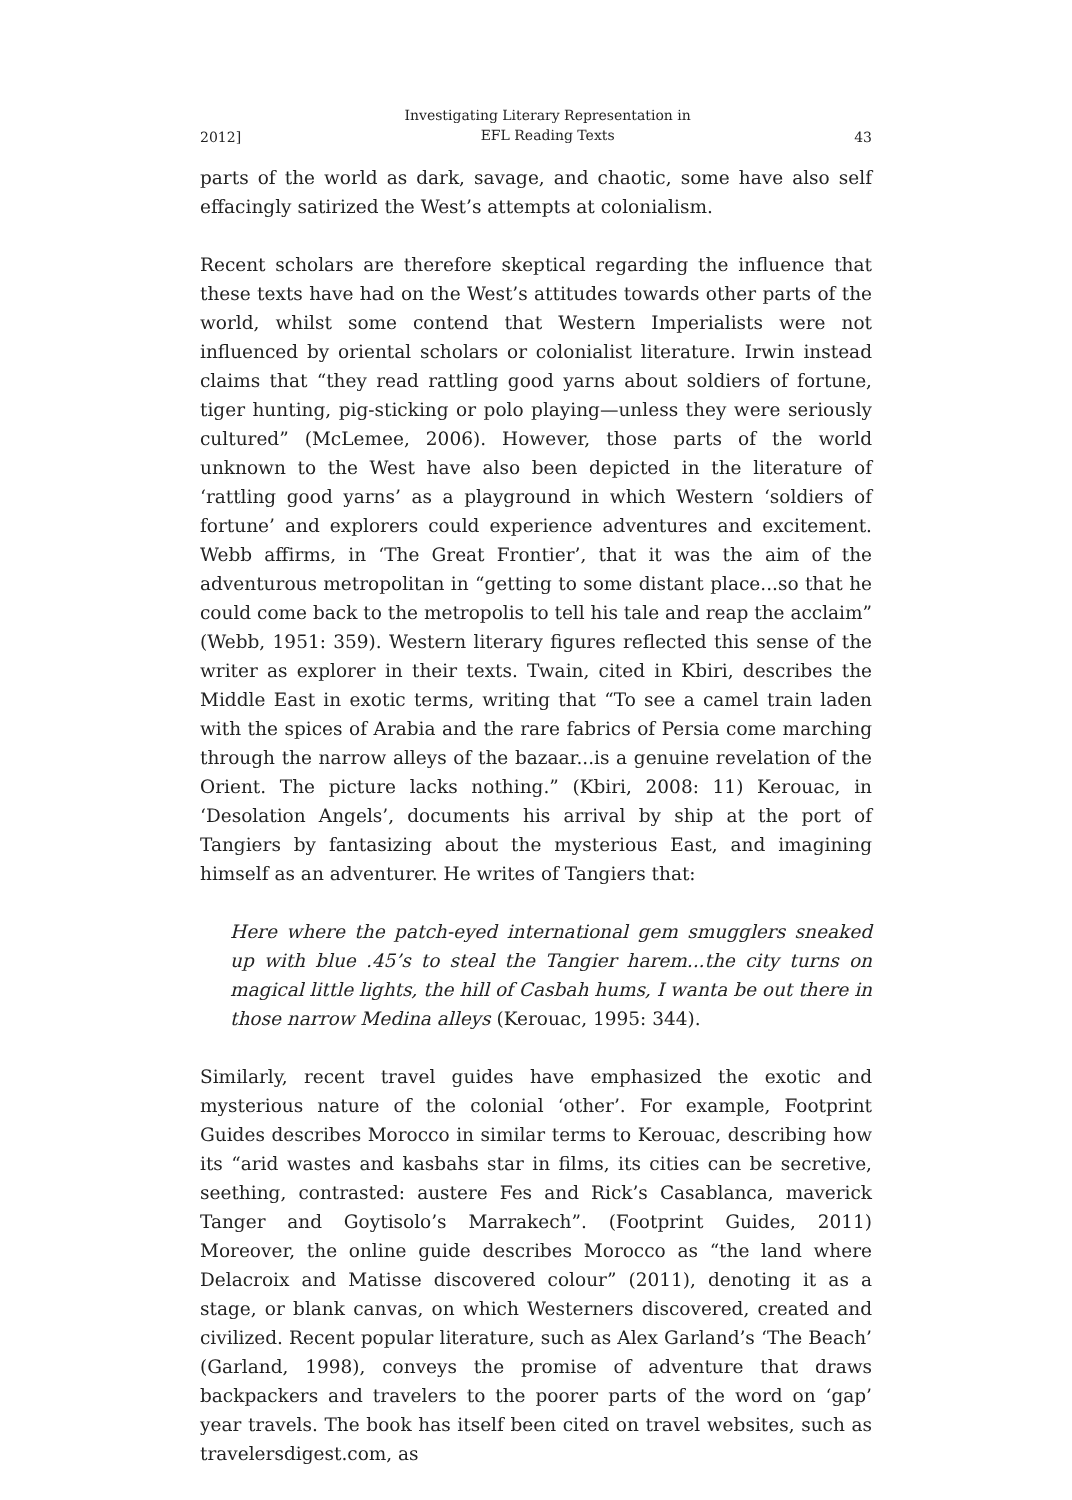2012] Investigating Literary Representation in
EFL Reading Texts 43
parts of the world as dark, savage, and chaotic, some have also self effacingly satirized the West’s attempts at colonialism.
Recent scholars are therefore skeptical regarding the influence that these texts have had on the West’s attitudes towards other parts of the world, whilst some contend that Western Imperialists were not influenced by oriental scholars or colonialist literature. Irwin instead claims that “they read rattling good yarns about soldiers of fortune, tiger hunting, pig-sticking or polo playing—unless they were seriously cultured” (McLemee, 2006). However, those parts of the world unknown to the West have also been depicted in the literature of ‘rattling good yarns’ as a playground in which Western ‘soldiers of fortune’ and explorers could experience adventures and excitement. Webb affirms, in ‘The Great Frontier’, that it was the aim of the adventurous metropolitan in “getting to some distant place...so that he could come back to the metropolis to tell his tale and reap the acclaim” (Webb, 1951: 359). Western literary figures reflected this sense of the writer as explorer in their texts. Twain, cited in Kbiri, describes the Middle East in exotic terms, writing that “To see a camel train laden with the spices of Arabia and the rare fabrics of Persia come marching through the narrow alleys of the bazaar...is a genuine revelation of the Orient. The picture lacks nothing.” (Kbiri, 2008: 11) Kerouac, in ‘Desolation Angels’, documents his arrival by ship at the port of Tangiers by fantasizing about the mysterious East, and imagining himself as an adventurer. He writes of Tangiers that:
Here where the patch-eyed international gem smugglers sneaked up with blue .45’s to steal the Tangier harem...the city turns on magical little lights, the hill of Casbah hums, I wanta be out there in those narrow Medina alleys (Kerouac, 1995: 344).
Similarly, recent travel guides have emphasized the exotic and mysterious nature of the colonial ‘other’. For example, Footprint Guides describes Morocco in similar terms to Kerouac, describing how its “arid wastes and kasbahs star in films, its cities can be secretive, seething, contrasted: austere Fes and Rick’s Casablanca, maverick Tanger and Goytisolo’s Marrakech”. (Footprint Guides, 2011) Moreover, the online guide describes Morocco as “the land where Delacroix and Matisse discovered colour” (2011), denoting it as a stage, or blank canvas, on which Westerners discovered, created and civilized. Recent popular literature, such as Alex Garland’s ‘The Beach’ (Garland, 1998), conveys the promise of adventure that draws backpackers and travelers to the poorer parts of the word on ‘gap’ year travels. The book has itself been cited on travel websites, such as travelersdigest.com, as